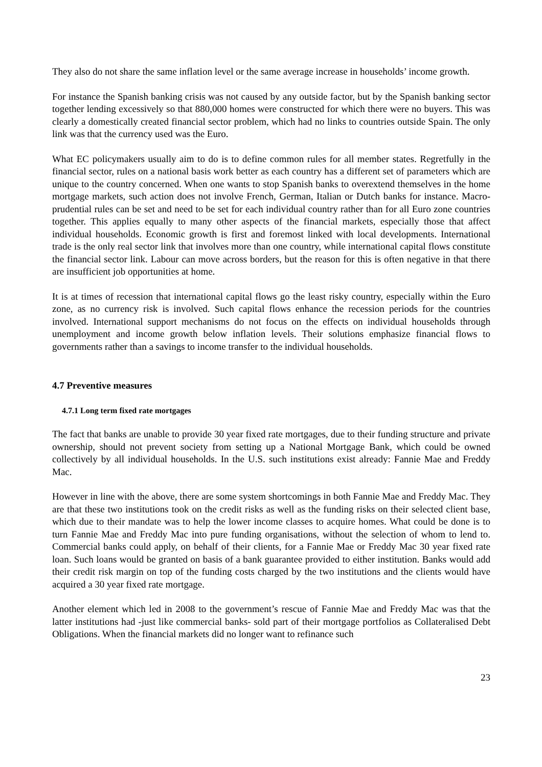They also do not share the same inflation level or the same average increase in households’ income growth.
For instance the Spanish banking crisis was not caused by any outside factor, but by the Spanish banking sector together lending excessively so that 880,000 homes were constructed for which there were no buyers. This was clearly a domestically created financial sector problem, which had no links to countries outside Spain. The only link was that the currency used was the Euro.
What EC policymakers usually aim to do is to define common rules for all member states. Regretfully in the financial sector, rules on a national basis work better as each country has a different set of parameters which are unique to the country concerned. When one wants to stop Spanish banks to overextend themselves in the home mortgage markets, such action does not involve French, German, Italian or Dutch banks for instance. Macro-prudential rules can be set and need to be set for each individual country rather than for all Euro zone countries together. This applies equally to many other aspects of the financial markets, especially those that affect individual households. Economic growth is first and foremost linked with local developments. International trade is the only real sector link that involves more than one country, while international capital flows constitute the financial sector link. Labour can move across borders, but the reason for this is often negative in that there are insufficient job opportunities at home.
It is at times of recession that international capital flows go the least risky country, especially within the Euro zone, as no currency risk is involved. Such capital flows enhance the recession periods for the countries involved. International support mechanisms do not focus on the effects on individual households through unemployment and income growth below inflation levels. Their solutions emphasize financial flows to governments rather than a savings to income transfer to the individual households.
4.7 Preventive measures
4.7.1 Long term fixed rate mortgages
The fact that banks are unable to provide 30 year fixed rate mortgages, due to their funding structure and private ownership, should not prevent society from setting up a National Mortgage Bank, which could be owned collectively by all individual households. In the U.S. such institutions exist already: Fannie Mae and Freddy Mac.
However in line with the above, there are some system shortcomings in both Fannie Mae and Freddy Mac. They are that these two institutions took on the credit risks as well as the funding risks on their selected client base, which due to their mandate was to help the lower income classes to acquire homes. What could be done is to turn Fannie Mae and Freddy Mac into pure funding organisations, without the selection of whom to lend to. Commercial banks could apply, on behalf of their clients, for a Fannie Mae or Freddy Mac 30 year fixed rate loan. Such loans would be granted on basis of a bank guarantee provided to either institution. Banks would add their credit risk margin on top of the funding costs charged by the two institutions and the clients would have acquired a 30 year fixed rate mortgage.
Another element which led in 2008 to the government’s rescue of Fannie Mae and Freddy Mac was that the latter institutions had -just like commercial banks- sold part of their mortgage portfolios as Collateralised Debt Obligations. When the financial markets did no longer want to refinance such
23